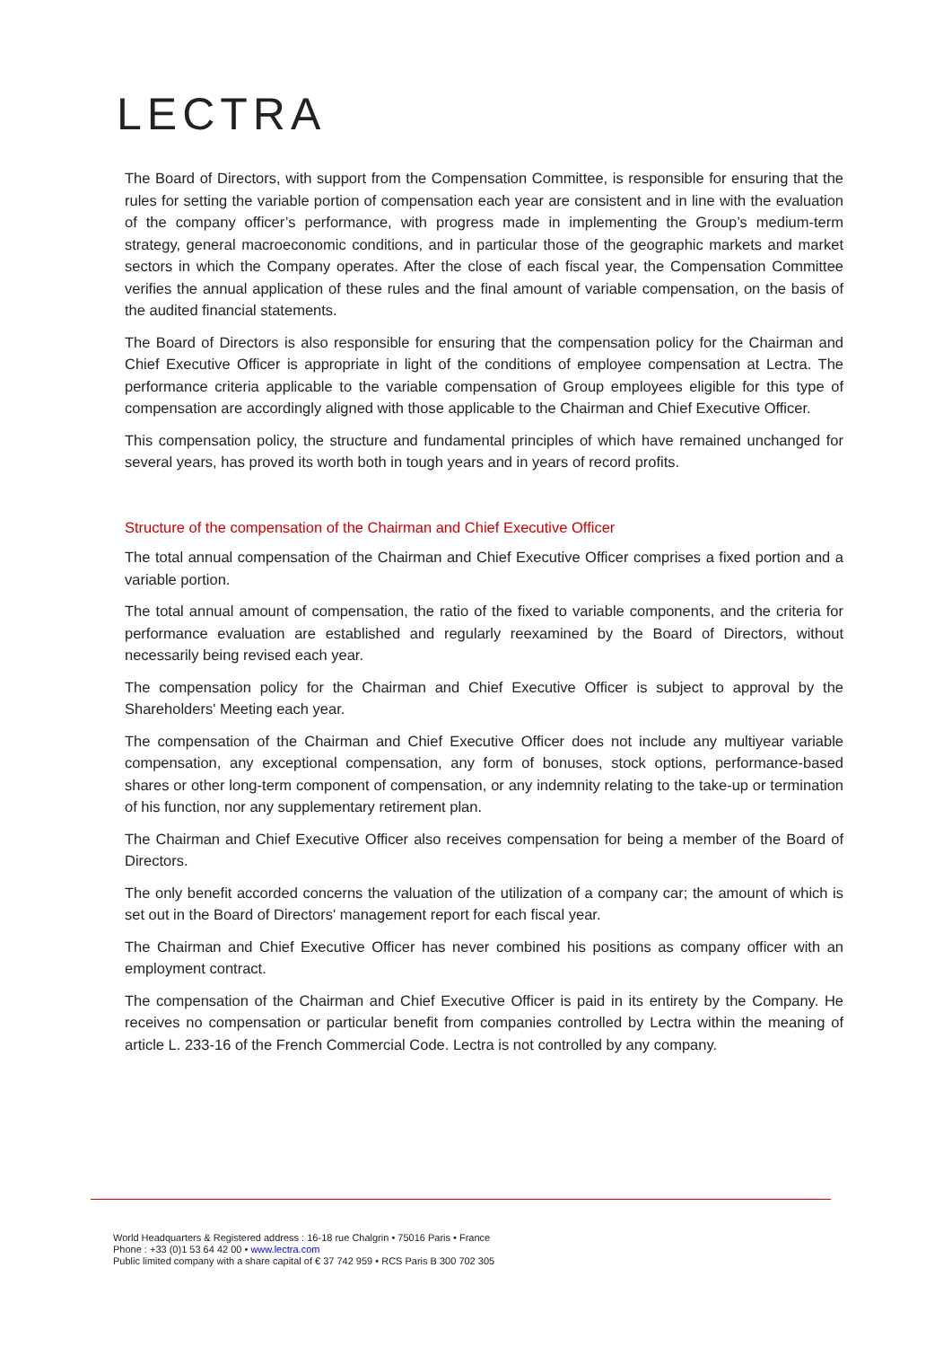LECTRA
The Board of Directors, with support from the Compensation Committee, is responsible for ensuring that the rules for setting the variable portion of compensation each year are consistent and in line with the evaluation of the company officer’s performance, with progress made in implementing the Group’s medium-term strategy, general macroeconomic conditions, and in particular those of the geographic markets and market sectors in which the Company operates. After the close of each fiscal year, the Compensation Committee verifies the annual application of these rules and the final amount of variable compensation, on the basis of the audited financial statements.
The Board of Directors is also responsible for ensuring that the compensation policy for the Chairman and Chief Executive Officer is appropriate in light of the conditions of employee compensation at Lectra. The performance criteria applicable to the variable compensation of Group employees eligible for this type of compensation are accordingly aligned with those applicable to the Chairman and Chief Executive Officer.
This compensation policy, the structure and fundamental principles of which have remained unchanged for several years, has proved its worth both in tough years and in years of record profits.
Structure of the compensation of the Chairman and Chief Executive Officer
The total annual compensation of the Chairman and Chief Executive Officer comprises a fixed portion and a variable portion.
The total annual amount of compensation, the ratio of the fixed to variable components, and the criteria for performance evaluation are established and regularly reexamined by the Board of Directors, without necessarily being revised each year.
The compensation policy for the Chairman and Chief Executive Officer is subject to approval by the Shareholders' Meeting each year.
The compensation of the Chairman and Chief Executive Officer does not include any multiyear variable compensation, any exceptional compensation, any form of bonuses, stock options, performance-based shares or other long-term component of compensation, or any indemnity relating to the take-up or termination of his function, nor any supplementary retirement plan.
The Chairman and Chief Executive Officer also receives compensation for being a member of the Board of Directors.
The only benefit accorded concerns the valuation of the utilization of a company car; the amount of which is set out in the Board of Directors' management report for each fiscal year.
The Chairman and Chief Executive Officer has never combined his positions as company officer with an employment contract.
The compensation of the Chairman and Chief Executive Officer is paid in its entirety by the Company. He receives no compensation or particular benefit from companies controlled by Lectra within the meaning of article L. 233-16 of the French Commercial Code. Lectra is not controlled by any company.
World Headquarters & Registered address : 16-18 rue Chalgrin • 75016 Paris • France
Phone : +33 (0)1 53 64 42 00 • www.lectra.com
Public limited company with a share capital of € 37 742 959 • RCS Paris B 300 702 305